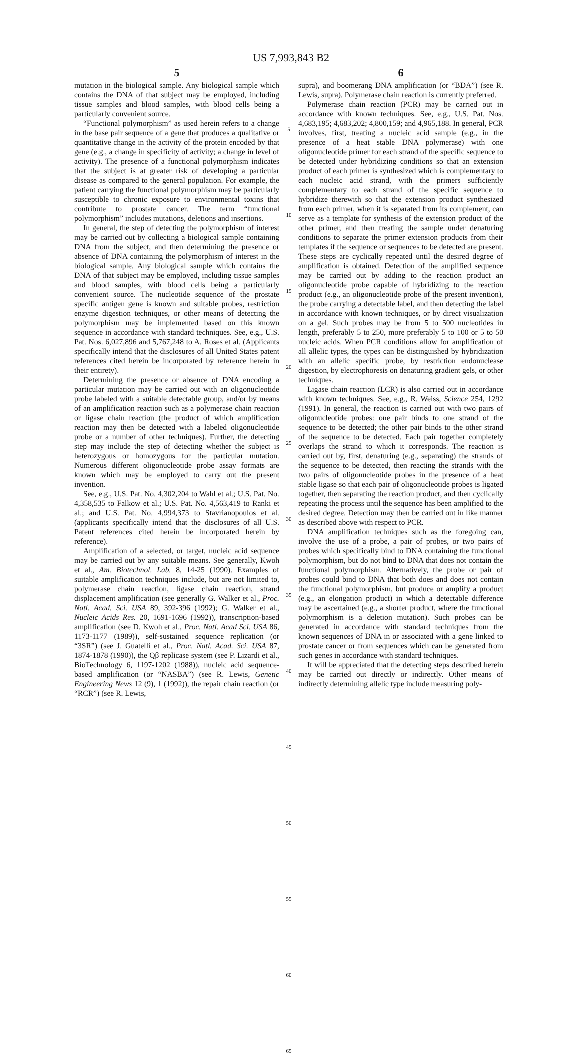US 7,993,843 B2
5
mutation in the biological sample. Any biological sample which contains the DNA of that subject may be employed, including tissue samples and blood samples, with blood cells being a particularly convenient source.
“Functional polymorphism” as used herein refers to a change in the base pair sequence of a gene that produces a qualitative or quantitative change in the activity of the protein encoded by that gene (e.g., a change in specificity of activity; a change in level of activity). The presence of a functional polymorphism indicates that the subject is at greater risk of developing a particular disease as compared to the general population. For example, the patient carrying the functional polymorphism may be particularly susceptible to chronic exposure to environmental toxins that contribute to prostate cancer. The term “functional polymorphism” includes mutations, deletions and insertions.
In general, the step of detecting the polymorphism of interest may be carried out by collecting a biological sample containing DNA from the subject, and then determining the presence or absence of DNA containing the polymorphism of interest in the biological sample. Any biological sample which contains the DNA of that subject may be employed, including tissue samples and blood samples, with blood cells being a particularly convenient source. The nucleotide sequence of the prostate specific antigen gene is known and suitable probes, restriction enzyme digestion techniques, or other means of detecting the polymorphism may be implemented based on this known sequence in accordance with standard techniques. See, e.g., U.S. Pat. Nos. 6,027,896 and 5,767,248 to A. Roses et al. (Applicants specifically intend that the disclosures of all United States patent references cited herein be incorporated by reference herein in their entirety).
Determining the presence or absence of DNA encoding a particular mutation may be carried out with an oligonucleotide probe labeled with a suitable detectable group, and/or by means of an amplification reaction such as a polymerase chain reaction or ligase chain reaction (the product of which amplification reaction may then be detected with a labeled oligonucleotide probe or a number of other techniques). Further, the detecting step may include the step of detecting whether the subject is heterozygous or homozygous for the particular mutation. Numerous different oligonucleotide probe assay formats are known which may be employed to carry out the present invention.
See, e.g., U.S. Pat. No. 4,302,204 to Wahl et al.; U.S. Pat. No. 4,358,535 to Falkow et al.; U.S. Pat. No. 4,563,419 to Ranki et al.; and U.S. Pat. No. 4,994,373 to Stavrianopoulos et al. (applicants specifically intend that the disclosures of all U.S. Patent references cited herein be incorporated herein by reference).
Amplification of a selected, or target, nucleic acid sequence may be carried out by any suitable means. See generally, Kwoh et al., Am. Biotechnol. Lab. 8, 14-25 (1990). Examples of suitable amplification techniques include, but are not limited to, polymerase chain reaction, ligase chain reaction, strand displacement amplification (see generally G. Walker et al., Proc. Natl. Acad. Sci. USA 89, 392-396 (1992); G. Walker et al., Nucleic Acids Res. 20, 1691-1696 (1992)), transcription-based amplification (see D. Kwoh et al., Proc. Natl. Acad Sci. USA 86, 1173-1177 (1989)), self-sustained sequence replication (or “3SR”) (see J. Guatelli et al., Proc. Natl. Acad. Sci. USA 87, 1874-1878 (1990)), the Qβ replicase system (see P. Lizardi et al., BioTechnology 6, 1197-1202 (1988)), nucleic acid sequence-based amplification (or “NASBA”) (see R. Lewis, Genetic Engineering News 12 (9), 1 (1992)), the repair chain reaction (or “RCR”) (see R. Lewis,
5
10
15
20
25
30
35
40
45
50
55
60
65
6
supra), and boomerang DNA amplification (or “BDA”) (see R. Lewis, supra). Polymerase chain reaction is currently preferred.
Polymerase chain reaction (PCR) may be carried out in accordance with known techniques. See, e.g., U.S. Pat. Nos. 4,683,195; 4,683,202; 4,800,159; and 4,965,188. In general, PCR involves, first, treating a nucleic acid sample (e.g., in the presence of a heat stable DNA polymerase) with one oligonucleotide primer for each strand of the specific sequence to be detected under hybridizing conditions so that an extension product of each primer is synthesized which is complementary to each nucleic acid strand, with the primers sufficiently complementary to each strand of the specific sequence to hybridize therewith so that the extension product synthesized from each primer, when it is separated from its complement, can serve as a template for synthesis of the extension product of the other primer, and then treating the sample under denaturing conditions to separate the primer extension products from their templates if the sequence or sequences to be detected are present. These steps are cyclically repeated until the desired degree of amplification is obtained. Detection of the amplified sequence may be carried out by adding to the reaction product an oligonucleotide probe capable of hybridizing to the reaction product (e.g., an oligonucleotide probe of the present invention), the probe carrying a detectable label, and then detecting the label in accordance with known techniques, or by direct visualization on a gel. Such probes may be from 5 to 500 nucleotides in length, preferably 5 to 250, more preferably 5 to 100 or 5 to 50 nucleic acids. When PCR conditions allow for amplification of all allelic types, the types can be distinguished by hybridization with an allelic specific probe, by restriction endonuclease digestion, by electrophoresis on denaturing gradient gels, or other techniques.
Ligase chain reaction (LCR) is also carried out in accordance with known techniques. See, e.g., R. Weiss, Science 254, 1292 (1991). In general, the reaction is carried out with two pairs of oligonucleotide probes: one pair binds to one strand of the sequence to be detected; the other pair binds to the other strand of the sequence to be detected. Each pair together completely overlaps the strand to which it corresponds. The reaction is carried out by, first, denaturing (e.g., separating) the strands of the sequence to be detected, then reacting the strands with the two pairs of oligonucleotide probes in the presence of a heat stable ligase so that each pair of oligonucleotide probes is ligated together, then separating the reaction product, and then cyclically repeating the process until the sequence has been amplified to the desired degree. Detection may then be carried out in like manner as described above with respect to PCR.
DNA amplification techniques such as the foregoing can, involve the use of a probe, a pair of probes, or two pairs of probes which specifically bind to DNA containing the functional polymorphism, but do not bind to DNA that does not contain the functional polymorphism. Alternatively, the probe or pair of probes could bind to DNA that both does and does not contain the functional polymorphism, but produce or amplify a product (e.g., an elongation product) in which a detectable difference may be ascertained (e.g., a shorter product, where the functional polymorphism is a deletion mutation). Such probes can be generated in accordance with standard techniques from the known sequences of DNA in or associated with a gene linked to prostate cancer or from sequences which can be generated from such genes in accordance with standard techniques.
It will be appreciated that the detecting steps described herein may be carried out directly or indirectly. Other means of indirectly determining allelic type include measuring poly-